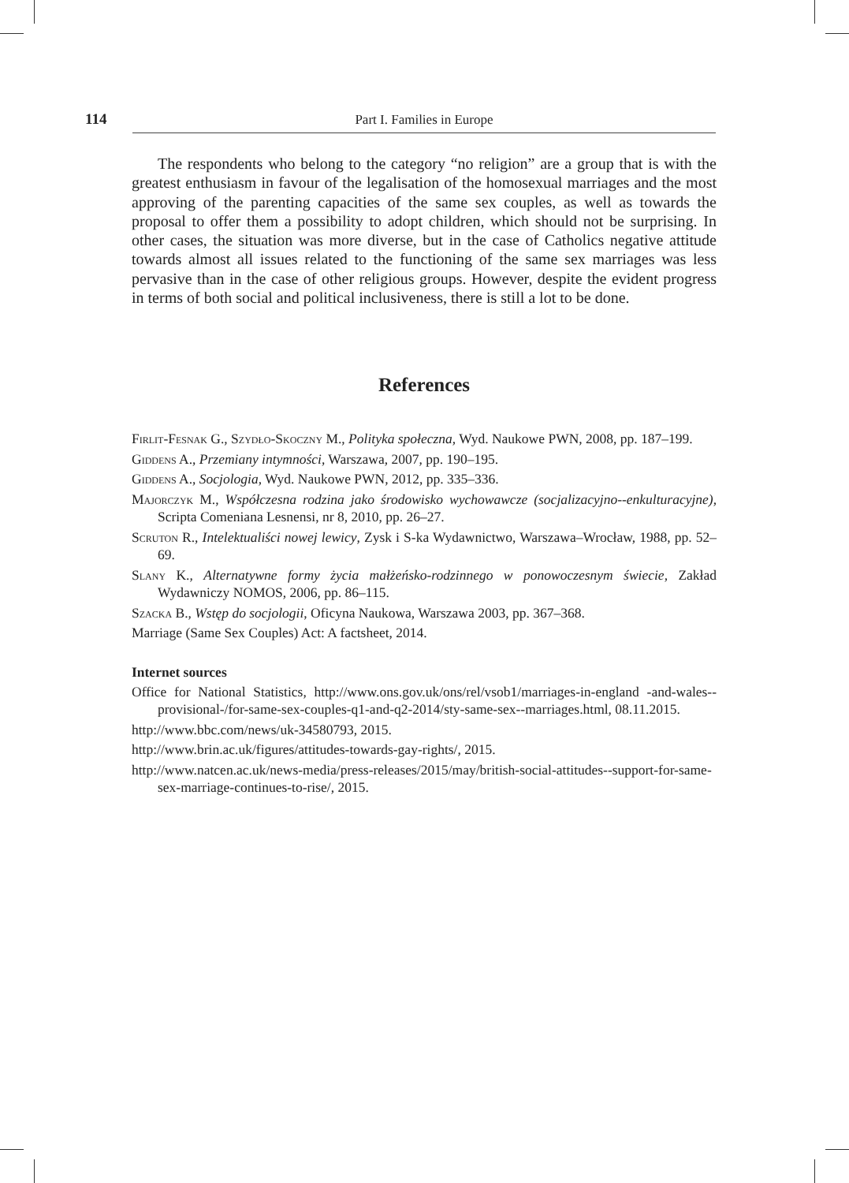114 Part I. Families in Europe
The respondents who belong to the category “no religion” are a group that is with the greatest enthusiasm in favour of the legalisation of the homosexual marriages and the most approving of the parenting capacities of the same sex couples, as well as towards the proposal to offer them a possibility to adopt children, which should not be surprising. In other cases, the situation was more diverse, but in the case of Catholics negative attitude towards almost all issues related to the functioning of the same sex marriages was less pervasive than in the case of other religious groups. However, despite the evident progress in terms of both social and political inclusiveness, there is still a lot to be done.
References
Firlit-Fesnak G., Szydło-Skoczny M., Polityka społeczna, Wyd. Naukowe PWN, 2008, pp. 187–199.
Giddens A., Przemiany intymności, Warszawa, 2007, pp. 190–195.
Giddens A., Socjologia, Wyd. Naukowe PWN, 2012, pp. 335–336.
Majorczyk M., Współczesna rodzina jako środowisko wychowawcze (socjalizacyjno--enkulturacyjne), Scripta Comeniana Lesnensi, nr 8, 2010, pp. 26–27.
Scruton R., Intelektualiści nowej lewicy, Zysk i S-ka Wydawnictwo, Warszawa–Wrocław, 1988, pp. 52–69.
Slany K., Alternatywne formy życia małżeńsko-rodzinnego w ponowoczesnym świecie, Zakład Wydawniczy NOMOS, 2006, pp. 86–115.
Szacka B., Wstęp do socjologii, Oficyna Naukowa, Warszawa 2003, pp. 367–368.
Marriage (Same Sex Couples) Act: A factsheet, 2014.
Internet sources
Office for National Statistics, http://www.ons.gov.uk/ons/rel/vsob1/marriages-in-england -and-wales--provisional-/for-same-sex-couples-q1-and-q2-2014/sty-same-sex--marriages.html, 08.11.2015.
http://www.bbc.com/news/uk-34580793, 2015.
http://www.brin.ac.uk/figures/attitudes-towards-gay-rights/, 2015.
http://www.natcen.ac.uk/news-media/press-releases/2015/may/british-social-attitudes--support-for-same-sex-marriage-continues-to-rise/, 2015.